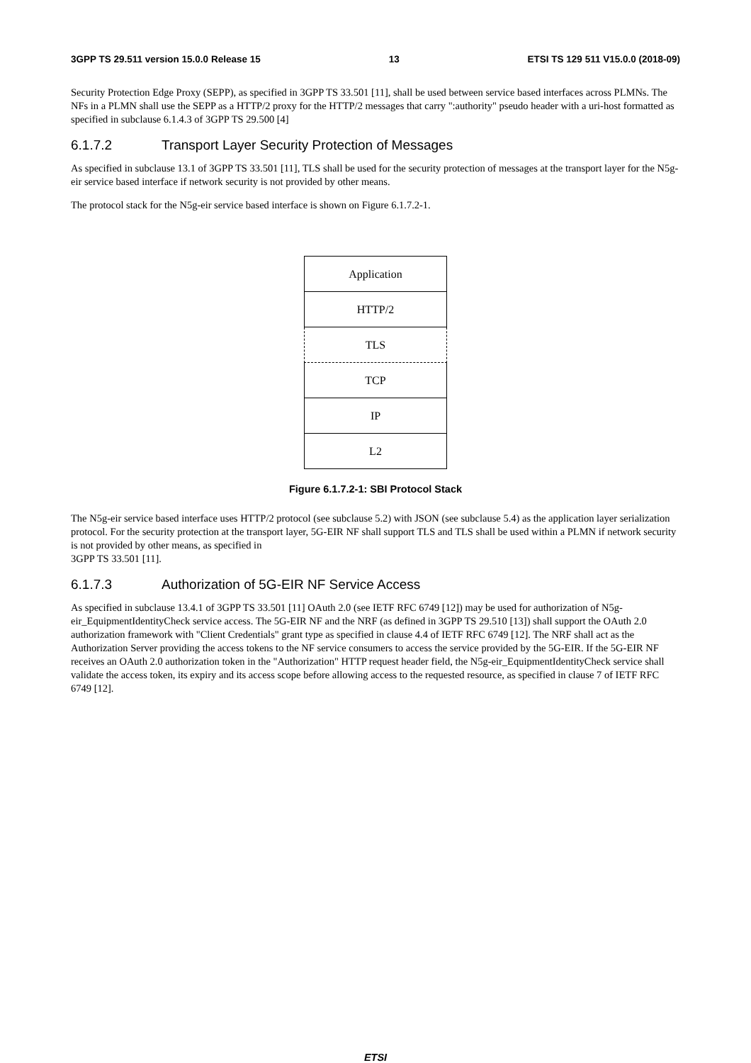3GPP TS 29.511 version 15.0.0 Release 15 13 ETSI TS 129 511 V15.0.0 (2018-09)
Security Protection Edge Proxy (SEPP), as specified in 3GPP TS 33.501 [11], shall be used between service based interfaces across PLMNs. The NFs in a PLMN shall use the SEPP as a HTTP/2 proxy for the HTTP/2 messages that carry ":authority" pseudo header with a uri-host formatted as specified in subclause 6.1.4.3 of 3GPP TS 29.500 [4]
6.1.7.2 Transport Layer Security Protection of Messages
As specified in subclause 13.1 of 3GPP TS 33.501 [11], TLS shall be used for the security protection of messages at the transport layer for the N5g-eir service based interface if network security is not provided by other means.
The protocol stack for the N5g-eir service based interface is shown on Figure 6.1.7.2-1.
Application
HTTP/2
TLS
TCP
IP
L2
Figure 6.1.7.2-1: SBI Protocol Stack
The N5g-eir service based interface uses HTTP/2 protocol (see subclause 5.2) with JSON (see subclause 5.4) as the application layer serialization protocol. For the security protection at the transport layer, 5G-EIR NF shall support TLS and TLS shall be used within a PLMN if network security is not provided by other means, as specified in
3GPP TS 33.501 [11].
6.1.7.3 Authorization of 5G-EIR NF Service Access
As specified in subclause 13.4.1 of 3GPP TS 33.501 [11] OAuth 2.0 (see IETF RFC 6749 [12]) may be used for authorization of N5g-eir_EquipmentIdentityCheck service access. The 5G-EIR NF and the NRF (as defined in 3GPP TS 29.510 [13]) shall support the OAuth 2.0 authorization framework with "Client Credentials" grant type as specified in clause 4.4 of IETF RFC 6749 [12]. The NRF shall act as the Authorization Server providing the access tokens to the NF service consumers to access the service provided by the 5G-EIR. If the 5G-EIR NF receives an OAuth 2.0 authorization token in the "Authorization" HTTP request header field, the N5g-eir_EquipmentIdentityCheck service shall validate the access token, its expiry and its access scope before allowing access to the requested resource, as specified in clause 7 of IETF RFC 6749 [12].
ETSI